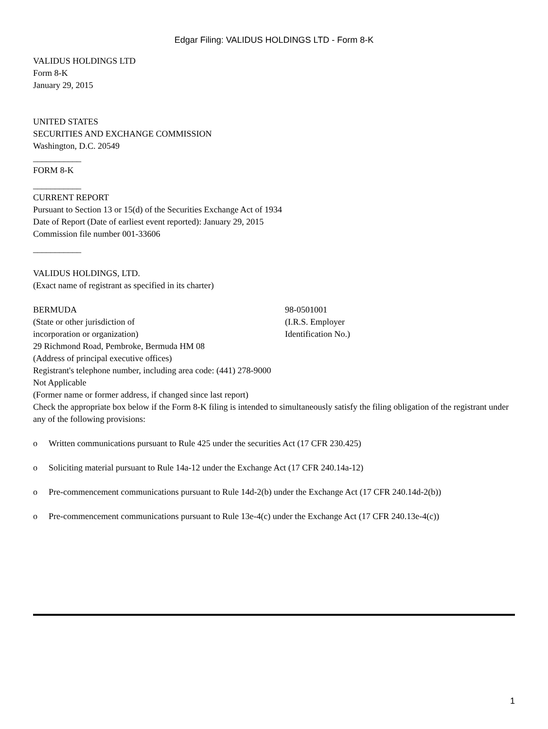Edgar Filing: VALIDUS HOLDINGS LTD - Form 8-K
VALIDUS HOLDINGS LTD
Form 8-K
January 29, 2015
UNITED STATES
SECURITIES AND EXCHANGE COMMISSION
Washington, D.C. 20549
___________
FORM 8-K
___________
CURRENT REPORT
Pursuant to Section 13 or 15(d) of the Securities Exchange Act of 1934
Date of Report (Date of earliest event reported): January 29, 2015
Commission file number 001-33606
___________
VALIDUS HOLDINGS, LTD.
(Exact name of registrant as specified in its charter)
BERMUDA
(State or other jurisdiction of
incorporation or organization)
98-0501001
(I.R.S. Employer
Identification No.)
29 Richmond Road, Pembroke, Bermuda HM 08
(Address of principal executive offices)
Registrant's telephone number, including area code: (441) 278-9000
Not Applicable
(Former name or former address, if changed since last report)
Check the appropriate box below if the Form 8-K filing is intended to simultaneously satisfy the filing obligation of the registrant under any of the following provisions:
o Written communications pursuant to Rule 425 under the securities Act (17 CFR 230.425)
o Soliciting material pursuant to Rule 14a-12 under the Exchange Act (17 CFR 240.14a-12)
o Pre-commencement communications pursuant to Rule 14d-2(b) under the Exchange Act (17 CFR 240.14d-2(b))
o Pre-commencement communications pursuant to Rule 13e-4(c) under the Exchange Act (17 CFR 240.13e-4(c))
1